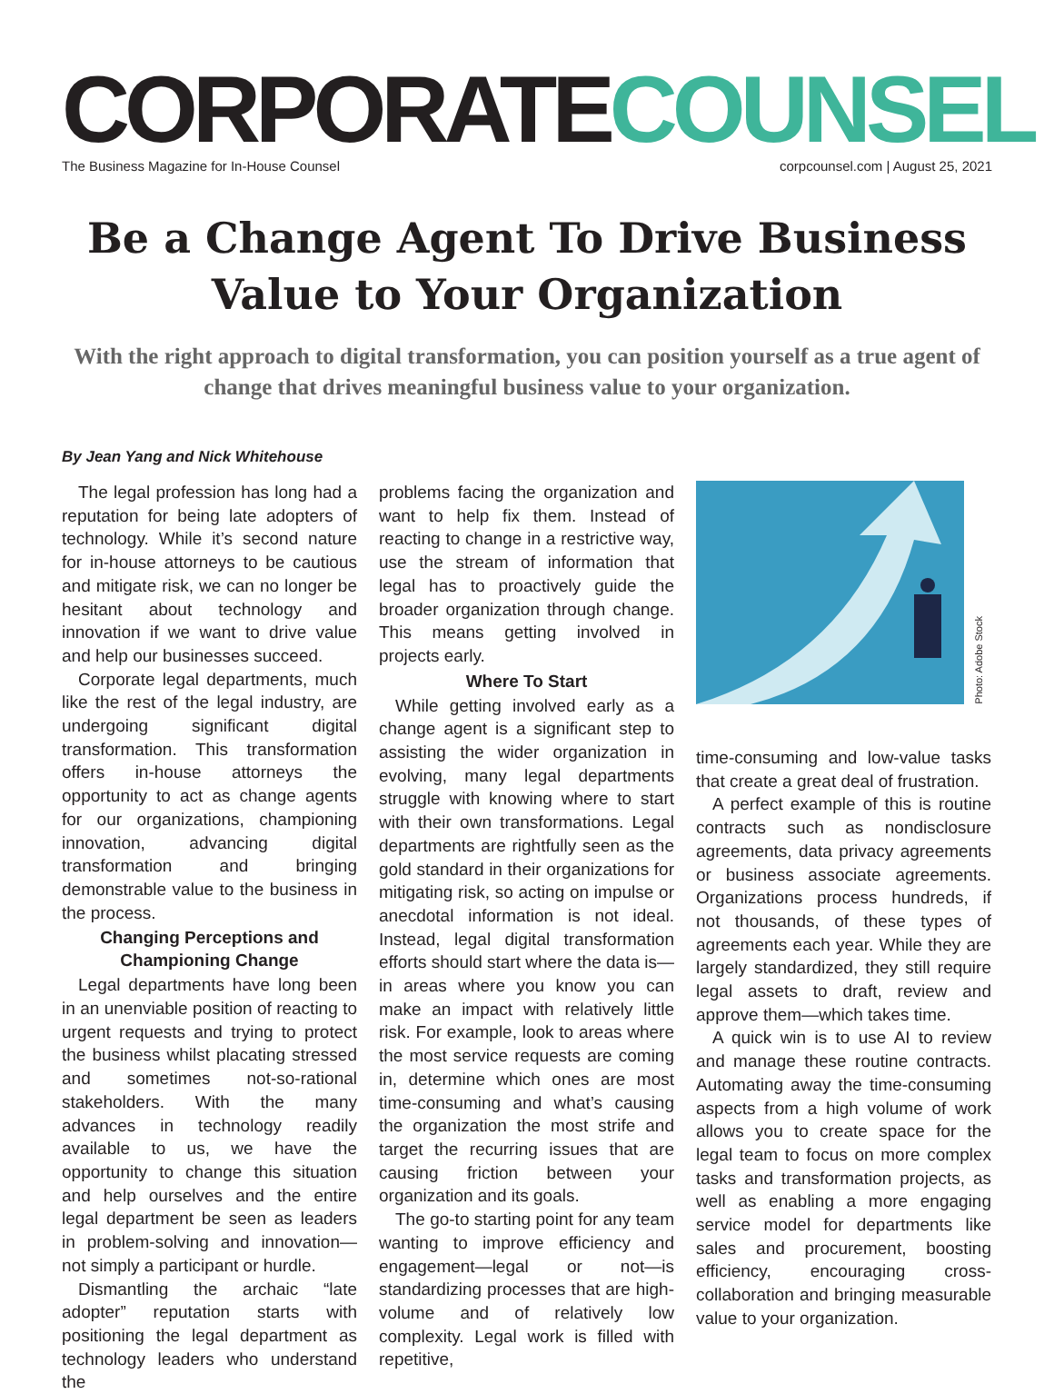CORPORATECOUNSEL
The Business Magazine for In-House Counsel corpcounsel.com | August 25, 2021
Be a Change Agent To Drive Business
Value to Your Organization
With the right approach to digital transformation, you can position yourself as a true agent of change that drives meaningful business value to your organization.
By Jean Yang and Nick Whitehouse
The legal profession has long had a reputation for being late adopters of technology. While it’s second nature for in-house attorneys to be cautious and mitigate risk, we can no longer be hesitant about technology and innovation if we want to drive value and help our businesses succeed.
Corporate legal departments, much like the rest of the legal industry, are undergoing significant digital transformation. This transformation offers in-house attorneys the opportunity to act as change agents for our organizations, championing innovation, advancing digital transformation and bringing demonstrable value to the business in the process.
Changing Perceptions and Championing Change
Legal departments have long been in an unenviable position of reacting to urgent requests and trying to protect the business whilst placating stressed and sometimes not-so-rational stakeholders. With the many advances in technology readily available to us, we have the opportunity to change this situation and help ourselves and the entire legal department be seen as leaders in problem-solving and innovation—not simply a participant or hurdle.
Dismantling the archaic “late adopter” reputation starts with positioning the legal department as technology leaders who understand the
problems facing the organization and want to help fix them. Instead of reacting to change in a restrictive way, use the stream of information that legal has to proactively guide the broader organization through change. This means getting involved in projects early.
Where To Start
While getting involved early as a change agent is a significant step to assisting the wider organization in evolving, many legal departments struggle with knowing where to start with their own transformations. Legal departments are rightfully seen as the gold standard in their organizations for mitigating risk, so acting on impulse or anecdotal information is not ideal. Instead, legal digital transformation efforts should start where the data is—in areas where you know you can make an impact with relatively little risk. For example, look to areas where the most service requests are coming in, determine which ones are most time-consuming and what’s causing the organization the most strife and target the recurring issues that are causing friction between your organization and its goals.
The go-to starting point for any team wanting to improve efficiency and engagement—legal or not—is standardizing processes that are high-volume and of relatively low complexity. Legal work is filled with repetitive,
Photo: Adobe Stock
time-consuming and low-value tasks that create a great deal of frustration.
A perfect example of this is routine contracts such as nondisclosure agreements, data privacy agreements or business associate agreements. Organizations process hundreds, if not thousands, of these types of agreements each year. While they are largely standardized, they still require legal assets to draft, review and approve them—which takes time.
A quick win is to use AI to review and manage these routine contracts. Automating away the time-consuming aspects from a high volume of work allows you to create space for the legal team to focus on more complex tasks and transformation projects, as well as enabling a more engaging service model for departments like sales and procurement, boosting efficiency, encouraging cross-collaboration and bringing measurable value to your organization.